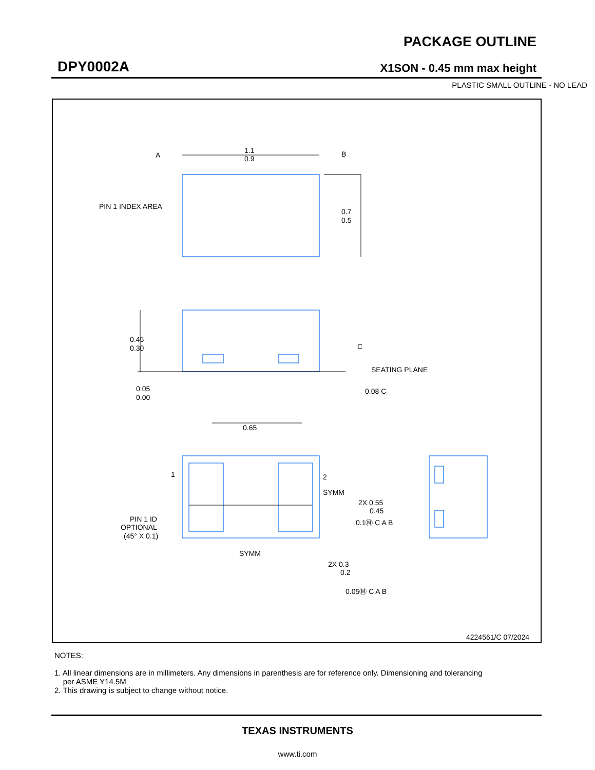PACKAGE OUTLINE
DPY0002A X1SON - 0.45 mm max height
PLASTIC SMALL OUTLINE - NO LEAD
A
B
1.1
0.9
0.7
0.5
PIN 1 INDEX AREA
0.45
0.30
0.05
0.00
C
SEATING PLANE
0.08 C
0.65
1
2
SYMM
2X 0.55
0.45
0.1Ⓜ C A B
PIN 1 ID
OPTIONAL
(45° X 0.1)
SYMM
2X 0.3
0.2
0.05Ⓜ C A B
4224561/C 07/2024
NOTES:
1. All linear dimensions are in millimeters. Any dimensions in parenthesis are for reference only. Dimensioning and tolerancing
per ASME Y14.5M
2. This drawing is subject to change without notice.
TEXAS INSTRUMENTS
www.ti.com